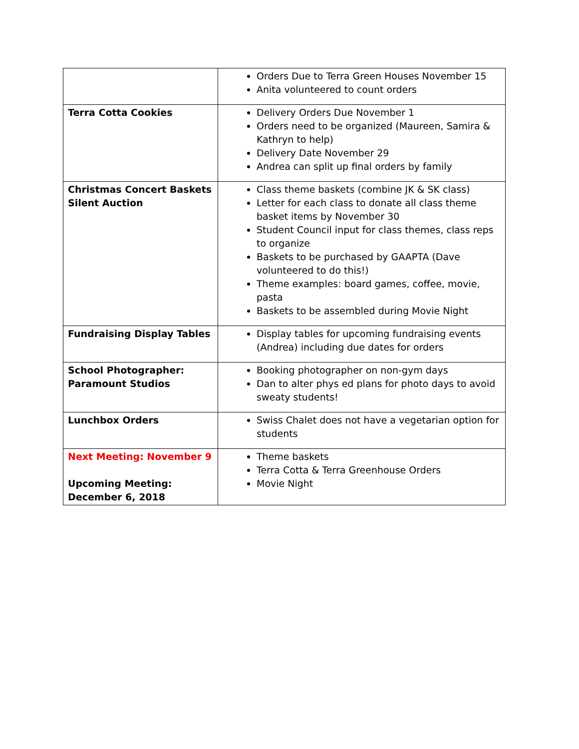| | Orders Due to Terra Green Houses November 15 Anita volunteered to count orders |
| Terra Cotta Cookies | Delivery Orders Due November 1 Orders need to be organized (Maureen, Samira & Kathryn to help) Delivery Date November 29 Andrea can split up final orders by family |
| Christmas Concert Baskets Silent Auction | Class theme baskets (combine JK & SK class) Letter for each class to donate all class theme basket items by November 30 Student Council input for class themes, class reps to organize Baskets to be purchased by GAAPTA (Dave volunteered to do this!) Theme examples: board games, coffee, movie, pasta Baskets to be assembled during Movie Night |
| Fundraising Display Tables | Display tables for upcoming fundraising events (Andrea) including due dates for orders |
| School Photographer: Paramount Studios | Booking photographer on non-gym days Dan to alter phys ed plans for photo days to avoid sweaty students! |
| Lunchbox Orders | Swiss Chalet does not have a vegetarian option for students |
| Next Meeting: November 9 Upcoming Meeting: December 6, 2018 | Theme baskets Terra Cotta & Terra Greenhouse Orders Movie Night |